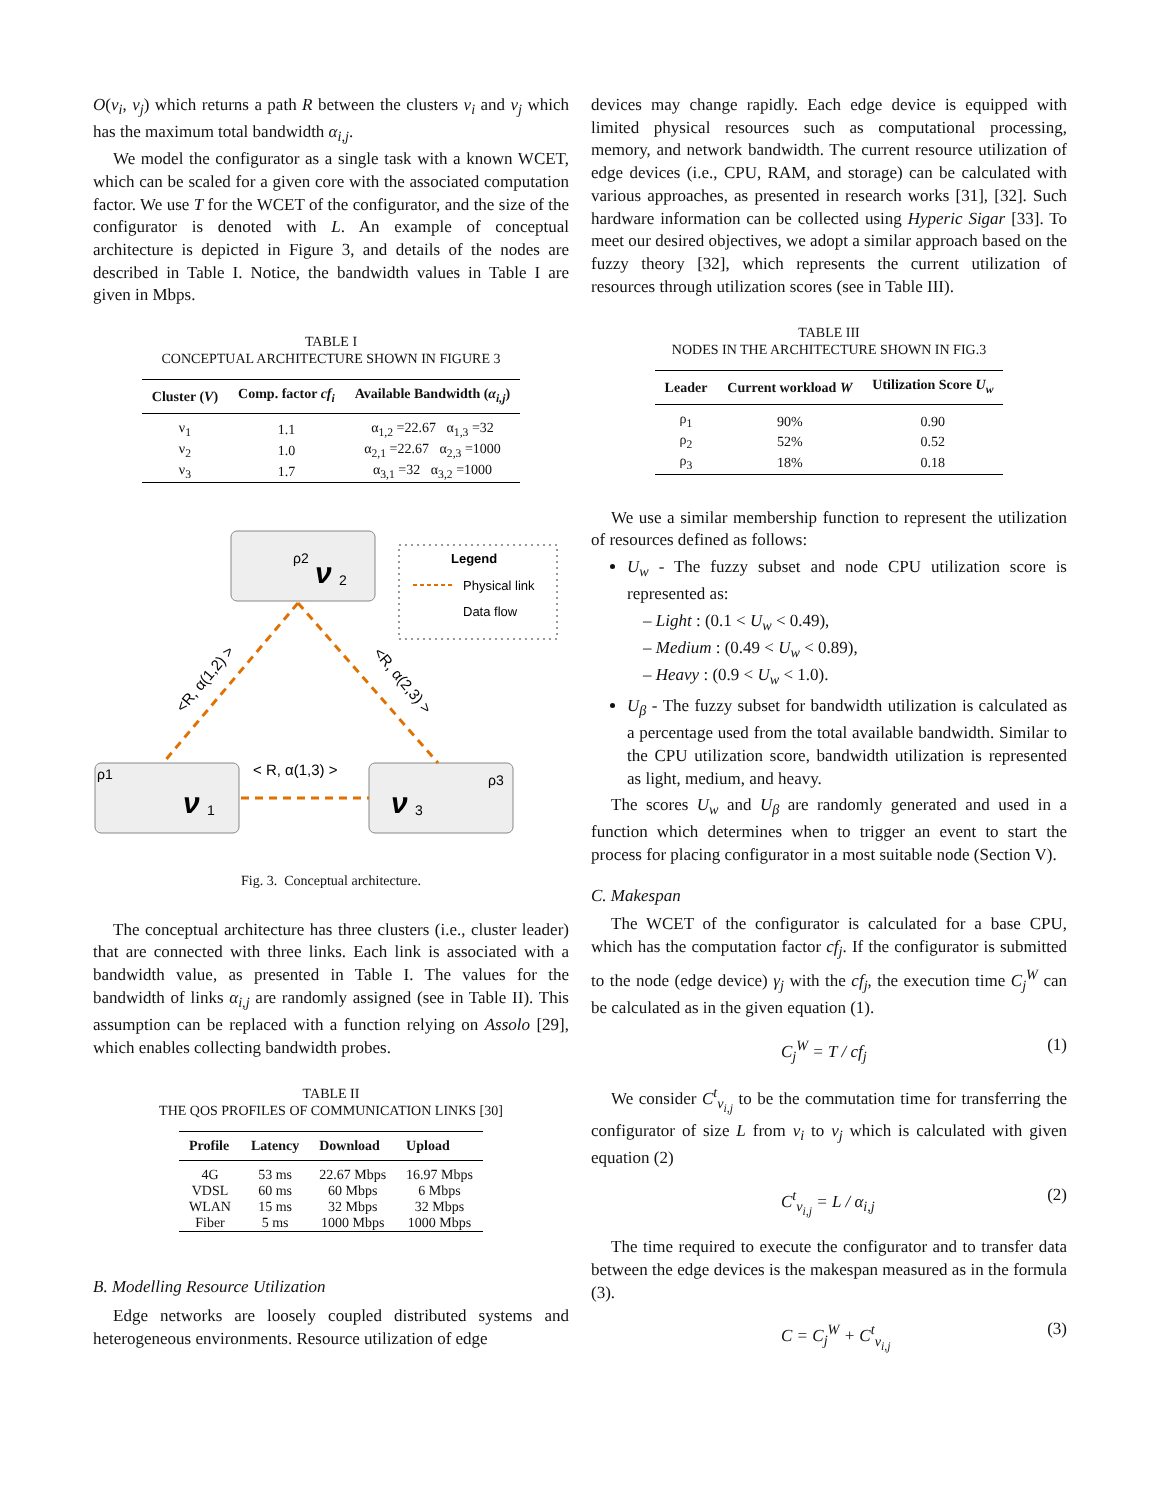O(ν<sub>i</sub>, ν<sub>j</sub>) which returns a path R between the clusters ν<sub>i</sub> and ν<sub>j</sub> which has the maximum total bandwidth α<sub>i,j</sub>.
We model the configurator as a single task with a known WCET, which can be scaled for a given core with the associated computation factor. We use T for the WCET of the configurator, and the size of the configurator is denoted with L. An example of conceptual architecture is depicted in Figure 3, and details of the nodes are described in Table I. Notice, the bandwidth values in Table I are given in Mbps.
TABLE I
CONCEPTUAL ARCHITECTURE SHOWN IN FIGURE 3
| Cluster ( V ) | Comp. factor cf<sub>i</sub> | Available Bandwidth ( α<sub>i,j</sub> ) |
| --- | --- | --- |
| ν<sub>1</sub> | 1.1 | α<sub>1,2</sub> =22.67 α<sub>1,3</sub> =32 |
| ν<sub>2</sub> | 1.0 | α<sub>2,1</sub> =22.67 α<sub>2,3</sub> =1000 |
| ν<sub>3</sub> | 1.7 | α<sub>3,1</sub> =32 α<sub>3,2</sub> =1000 |
ρ2
ν
2
ρ1
ν
1
ν
3
ρ3
Legend
Physical link
Data flow
< R, α(1,3) >
<R, α(1,2) >
<R, α(2,3) >
Fig. 3. Conceptual architecture.
The conceptual architecture has three clusters (i.e., cluster leader) that are connected with three links. Each link is associated with a bandwidth value, as presented in Table I. The values for the bandwidth of links α<sub>i,j</sub> are randomly assigned (see in Table II). This assumption can be replaced with a function relying on Assolo [29], which enables collecting bandwidth probes.
TABLE II
THE QOS PROFILES OF COMMUNICATION LINKS [30]
| Profile | Latency | Download | Upload |
| --- | --- | --- | --- |
| 4G | 53 ms | 22.67 Mbps | 16.97 Mbps |
| VDSL | 60 ms | 60 Mbps | 6 Mbps |
| WLAN | 15 ms | 32 Mbps | 32 Mbps |
| Fiber | 5 ms | 1000 Mbps | 1000 Mbps |
B. Modelling Resource Utilization
Edge networks are loosely coupled distributed systems and heterogeneous environments. Resource utilization of edge
devices may change rapidly. Each edge device is equipped with limited physical resources such as computational processing, memory, and network bandwidth. The current resource utilization of edge devices (i.e., CPU, RAM, and storage) can be calculated with various approaches, as presented in research works [31], [32]. Such hardware information can be collected using Hyperic Sigar [33]. To meet our desired objectives, we adopt a similar approach based on the fuzzy theory [32], which represents the current utilization of resources through utilization scores (see in Table III).
TABLE III
NODES IN THE ARCHITECTURE SHOWN IN FIG.3
| Leader | Current workload W | Utilization Score U<sub>w</sub> |
| --- | --- | --- |
| ρ<sub>1</sub> | 90% | 0.90 |
| ρ<sub>2</sub> | 52% | 0.52 |
| ρ<sub>3</sub> | 18% | 0.18 |
We use a similar membership function to represent the utilization of resources defined as follows:
U<sub>w</sub> - The fuzzy subset and node CPU utilization score is represented as:
– Light : (0.1 < U<sub>w</sub> < 0.49),
– Medium : (0.49 < U<sub>w</sub> < 0.89),
– Heavy : (0.9 < U<sub>w</sub> < 1.0).
U<sub>β</sub> - The fuzzy subset for bandwidth utilization is calculated as a percentage used from the total available bandwidth. Similar to the CPU utilization score, bandwidth utilization is represented as light, medium, and heavy.
The scores U<sub>w</sub> and U<sub>β</sub> are randomly generated and used in a function which determines when to trigger an event to start the process for placing configurator in a most suitable node (Section V).
C. Makespan
The WCET of the configurator is calculated for a base CPU, which has the computation factor cf<sub>j</sub>. If the configurator is submitted to the node (edge device) γ<sub>j</sub> with the cf<sub>j</sub>, the execution time C<sub>j</sub><sup>W</sup> can be calculated as in the given equation (1).
C<sub>j</sub><sup>W</sup> = T / cf<sub>j</sub> (1)
We consider C<sup>t</sup><sub>ν<sub>i,j</sub></sub> to be the commutation time for transferring the configurator of size L from ν<sub>i</sub> to ν<sub>j</sub> which is calculated with given equation (2)
C<sup>t</sup><sub>ν<sub>i,j</sub></sub> = L / α<sub>i,j</sub> (2)
The time required to execute the configurator and to transfer data between the edge devices is the makespan measured as in the formula (3).
C = C<sub>j</sub><sup>W</sup> + C<sup>t</sup><sub>ν<sub>i,j</sub></sub> (3)